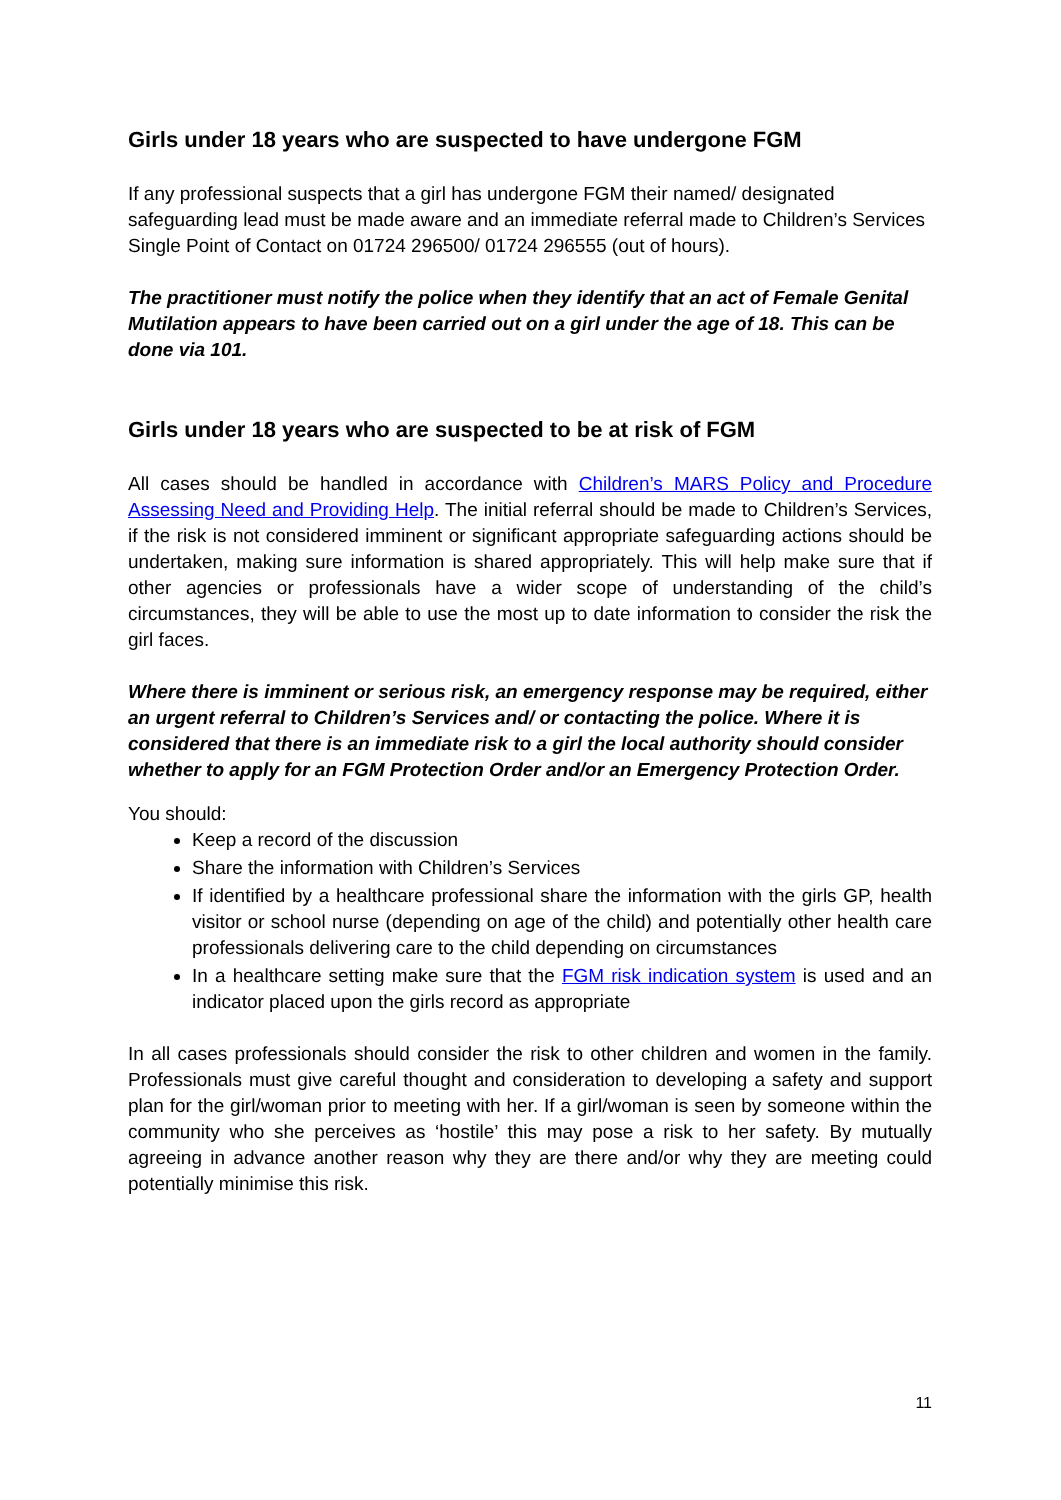Girls under 18 years who are suspected to have undergone FGM
If any professional suspects that a girl has undergone FGM their named/ designated safeguarding lead must be made aware and an immediate referral made to Children’s Services Single Point of Contact on 01724 296500/ 01724 296555 (out of hours).
The practitioner must notify the police when they identify that an act of Female Genital Mutilation appears to have been carried out on a girl under the age of 18. This can be done via 101.
Girls under 18 years who are suspected to be at risk of FGM
All cases should be handled in accordance with Children’s MARS Policy and Procedure Assessing Need and Providing Help. The initial referral should be made to Children’s Services, if the risk is not considered imminent or significant appropriate safeguarding actions should be undertaken, making sure information is shared appropriately. This will help make sure that if other agencies or professionals have a wider scope of understanding of the child’s circumstances, they will be able to use the most up to date information to consider the risk the girl faces.
Where there is imminent or serious risk, an emergency response may be required, either an urgent referral to Children’s Services and/ or contacting the police. Where it is considered that there is an immediate risk to a girl the local authority should consider whether to apply for an FGM Protection Order and/or an Emergency Protection Order.
You should:
Keep a record of the discussion
Share the information with Children’s Services
If identified by a healthcare professional share the information with the girls GP, health visitor or school nurse (depending on age of the child) and potentially other health care professionals delivering care to the child depending on circumstances
In a healthcare setting make sure that the FGM risk indication system is used and an indicator placed upon the girls record as appropriate
In all cases professionals should consider the risk to other children and women in the family. Professionals must give careful thought and consideration to developing a safety and support plan for the girl/woman prior to meeting with her. If a girl/woman is seen by someone within the community who she perceives as ‘hostile’ this may pose a risk to her safety. By mutually agreeing in advance another reason why they are there and/or why they are meeting could potentially minimise this risk.
11